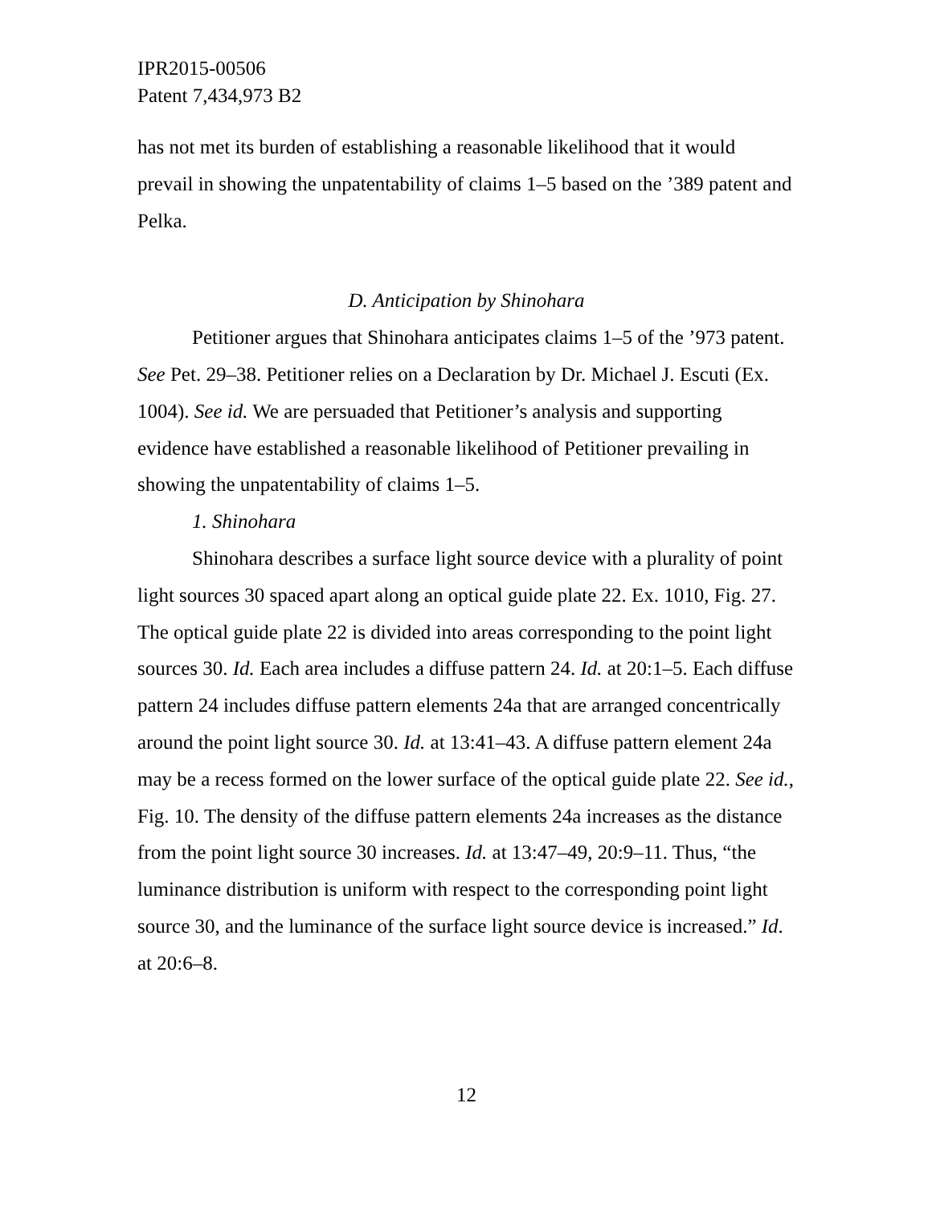IPR2015-00506
Patent 7,434,973 B2
has not met its burden of establishing a reasonable likelihood that it would prevail in showing the unpatentability of claims 1–5 based on the ’389 patent and Pelka.
D. Anticipation by Shinohara
Petitioner argues that Shinohara anticipates claims 1–5 of the ’973 patent. See Pet. 29–38. Petitioner relies on a Declaration by Dr. Michael J. Escuti (Ex. 1004). See id. We are persuaded that Petitioner’s analysis and supporting evidence have established a reasonable likelihood of Petitioner prevailing in showing the unpatentability of claims 1–5.
1. Shinohara
Shinohara describes a surface light source device with a plurality of point light sources 30 spaced apart along an optical guide plate 22. Ex. 1010, Fig. 27. The optical guide plate 22 is divided into areas corresponding to the point light sources 30. Id. Each area includes a diffuse pattern 24. Id. at 20:1–5. Each diffuse pattern 24 includes diffuse pattern elements 24a that are arranged concentrically around the point light source 30. Id. at 13:41–43. A diffuse pattern element 24a may be a recess formed on the lower surface of the optical guide plate 22. See id., Fig. 10. The density of the diffuse pattern elements 24a increases as the distance from the point light source 30 increases. Id. at 13:47–49, 20:9–11. Thus, “the luminance distribution is uniform with respect to the corresponding point light source 30, and the luminance of the surface light source device is increased.” Id. at 20:6–8.
12